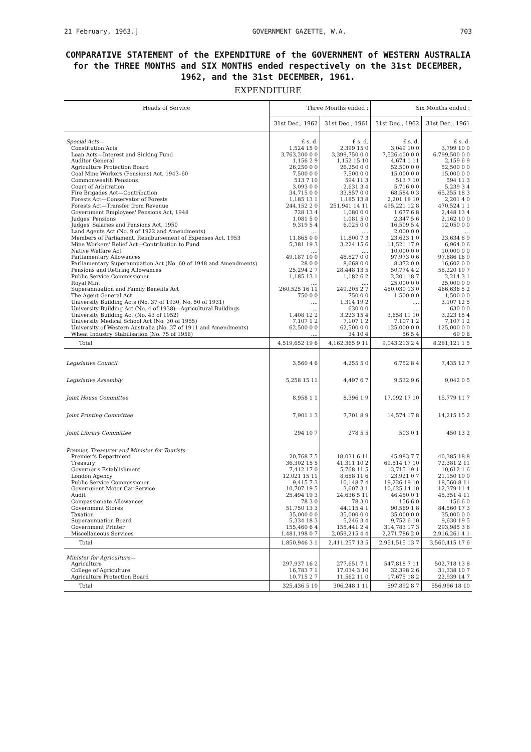21 February, 1963.] GOVERNMENT GAZETTE, W.A. 703
COMPARATIVE STATEMENT of the EXPENDITURE of the GOVERNMENT of WESTERN AUSTRALIA for the THREE MONTHS and SIX MONTHS ended respectively on the 31st DECEMBER, 1962, and the 31st DECEMBER, 1961.
EXPENDITURE
| Heads of Service | Three Months ended : | | Six Months ended : | |
| --- | --- | --- | --- | --- |
| | 31st Dec., 1962 | 31st Dec., 1961 | 31st Dec., 1962 | 31st Dec., 1961 |
| Special Acts— | £ s. d. | £ s. d. | £ s. d. | £ s. d. |
| Constitution Acts | 1,524 15 0 | 2,399 15 0 | 3,049 10 0 | 3,799 10 0 |
| Loan Acts—Interest and Sinking Fund | 3,763,200 0 0 | 3,399,750 0 0 | 7,526,400 0 0 | 6,799,500 0 0 |
| Auditor General | 1,156 2 9 | 1,152 15 10 | 4,674 1 11 | 2,159 6 9 |
| Agriculture Protection Board | 26,250 0 0 | 26,250 0 0 | 52,500 0 0 | 52,500 0 0 |
| Coal Mine Workers (Pensions) Act, 1943–60 | 7,500 0 0 | 7,500 0 0 | 15,000 0 0 | 15,000 0 0 |
| Commonwealth Pensions | 513 7 10 | 594 11 3 | 513 7 10 | 594 11 3 |
| Court of Arbitration | 3,093 0 0 | 2,631 3 4 | 5,716 0 0 | 5,239 3 4 |
| Fire Brigades Act—Contribution | 34,715 0 0 | 33,857 0 0 | 68,584 0 3 | 65,255 18 3 |
| Forests Act—Conservator of Forests | 1,185 13 1 | 1,185 13 8 | 2,201 18 10 | 2,201 4 0 |
| Forests Act—Transfer from Revenue | 244,152 2 0 | 251,941 14 11 | 495,221 12 8 | 470,524 1 1 |
| Government Employees' Pensions Act, 1948 | 728 13 4 | 1,080 0 0 | 1,677 6 8 | 2,448 13 4 |
| Judges' Pensions | 1,081 5 0 | 1,081 5 0 | 2,347 5 6 | 2,162 10 0 |
| Judges' Salaries and Pensions Act, 1950 | 9,319 5 4 | 6,025 0 0 | 16,509 5 4 | 12,050 0 0 |
| Land Agents Act (No. 9 of 1922 and Amendments) | .... | .... | 2,000 0 0 | .... |
| Members of Parliament, Reimbursement of Expenses Act, 1953 | 11,865 0 0 | 11,800 7 3 | 23,623 1 0 | 23,634 8 9 |
| Mine Workers' Relief Act—Contribution to Fund | 5,381 19 3 | 3,224 15 6 | 11,521 17 9 | 6,964 0 6 |
| Native Welfare Act | .... | .... | 10,000 0 0 | 10,000 0 0 |
| Parliamentary Allowances | 49,187 10 0 | 48,827 0 0 | 97,973 0 6 | 97,686 16 9 |
| Parliamentary Superannuation Act (No. 60 of 1948 and Amendments) | 28 0 0 | 8,668 0 0 | 8,372 0 0 | 16,602 0 0 |
| Pensions and Retiring Allowances | 25,294 2 7 | 28,448 13 5 | 50,774 4 2 | 58,220 19 7 |
| Public Service Commissioner | 1,185 13 1 | 1,182 6 2 | 2,201 18 7 | 2,214 3 1 |
| Royal Mint | .... | .... | 25,000 0 0 | 25,000 0 0 |
| Superannuation and Family Benefits Act | 260,525 16 11 | 249,205 2 7 | 480,030 13 0 | 466,636 5 2 |
| The Agent General Act | 750 0 0 | 750 0 0 | 1,500 0 0 | 1,500 0 0 |
| University Building Acts (No. 37 of 1930, No. 50 of 1931) | .... | 1,314 19 2 | .... | 3,107 12 5 |
| University Building Act (No. 4 of 1938)—Agricultural Buildings | .... | 630 0 0 | .... | 630 0 0 |
| University Building Act (No. 43 of 1952) | 1,408 12 2 | 3,223 15 4 | 3,658 11 10 | 3,223 15 4 |
| University Medical School Act (No. 30 of 1955) | 7,107 1 2 | 7,107 1 2 | 7,107 1 2 | 7,107 1 2 |
| University of Western Australia (No. 37 of 1911 and Amendments) | 62,500 0 0 | 62,500 0 0 | 125,000 0 0 | 125,000 0 0 |
| Wheat Industry Stabilisation (No. 75 of 1958) | .... | 34 10 4 | 56 5 4 | 69 0 8 |
| Total | 4,519,652 19 6 | 4,162,365 9 11 | 9,043,213 2 4 | 8,281,121 1 5 |
| Legislative Council | 3,560 4 6 | 4,255 5 0 | 6,752 8 4 | 7,435 12 7 |
| Legislative Assembly | 5,258 15 11 | 4,497 6 7 | 9,532 9 6 | 9,042 0 5 |
| Joint House Committee | 8,958 1 1 | 8,396 1 9 | 17,092 17 10 | 15,779 11 7 |
| Joint Printing Committee | 7,901 1 3 | 7,701 8 9 | 14,574 17 8 | 14,215 15 2 |
| Joint Library Committee | 294 10 7 | 278 5 5 | 503 0 1 | 450 13 2 |
| Premier, Treasurer and Minister for Tourists— | | | | |
| Premier's Department | 20,768 7 5 | 18,031 6 11 | 45,983 7 7 | 40,385 18 8 |
| Treasury | 36,302 15 5 | 41,311 10 2 | 69,514 17 10 | 72,381 2 11 |
| Governor's Establishment | 7,412 17 0 | 5,768 11 5 | 13,715 19 1 | 10,612 1 6 |
| London Agency | 12,021 15 11 | 8,658 11 6 | 23,921 0 7 | 21,150 19 0 |
| Public Service Commissioner | 9,415 7 3 | 10,148 7 4 | 19,226 19 10 | 18,560 8 11 |
| Government Motor Car Service | 10,707 19 5 | 3,607 3 1 | 10,625 14 10 | 12,379 11 4 |
| Audit | 25,494 19 3 | 24,636 5 11 | 46,480 0 1 | 45,351 4 11 |
| Compassionate Allowances | 78 3 0 | 78 3 0 | 156 6 0 | 156 6 0 |
| Government Stores | 51,750 13 3 | 44,115 4 1 | 90,569 1 8 | 84,560 17 3 |
| Taxation | 35,000 0 0 | 35,000 0 0 | 35,000 0 0 | 35,000 0 0 |
| Superannuation Board | 5,334 18 3 | 5,246 3 4 | 9,752 6 10 | 9,630 19 5 |
| Government Printer | 155,460 6 4 | 155,441 2 4 | 314,783 17 3 | 293,985 3 6 |
| Miscellaneous Services | 1,481,198 0 7 | 2,059,215 4 4 | 2,271,786 2 0 | 2,916,261 4 1 |
| Total | 1,850,946 3 1 | 2,411,257 13 5 | 2,951,515 13 7 | 3,560,415 17 6 |
| Minister for Agriculture— | | | | |
| Agriculture | 297,937 16 2 | 277,651 7 1 | 547,818 7 11 | 502,718 13 8 |
| College of Agriculture | 16,783 7 1 | 17,034 3 10 | 32,398 2 6 | 31,338 10 7 |
| Agriculture Protection Board | 10,715 2 7 | 11,562 11 0 | 17,675 18 2 | 22,939 14 7 |
| Total | 325,436 5 10 | 306,248 1 11 | 597,892 8 7 | 556,996 18 10 |